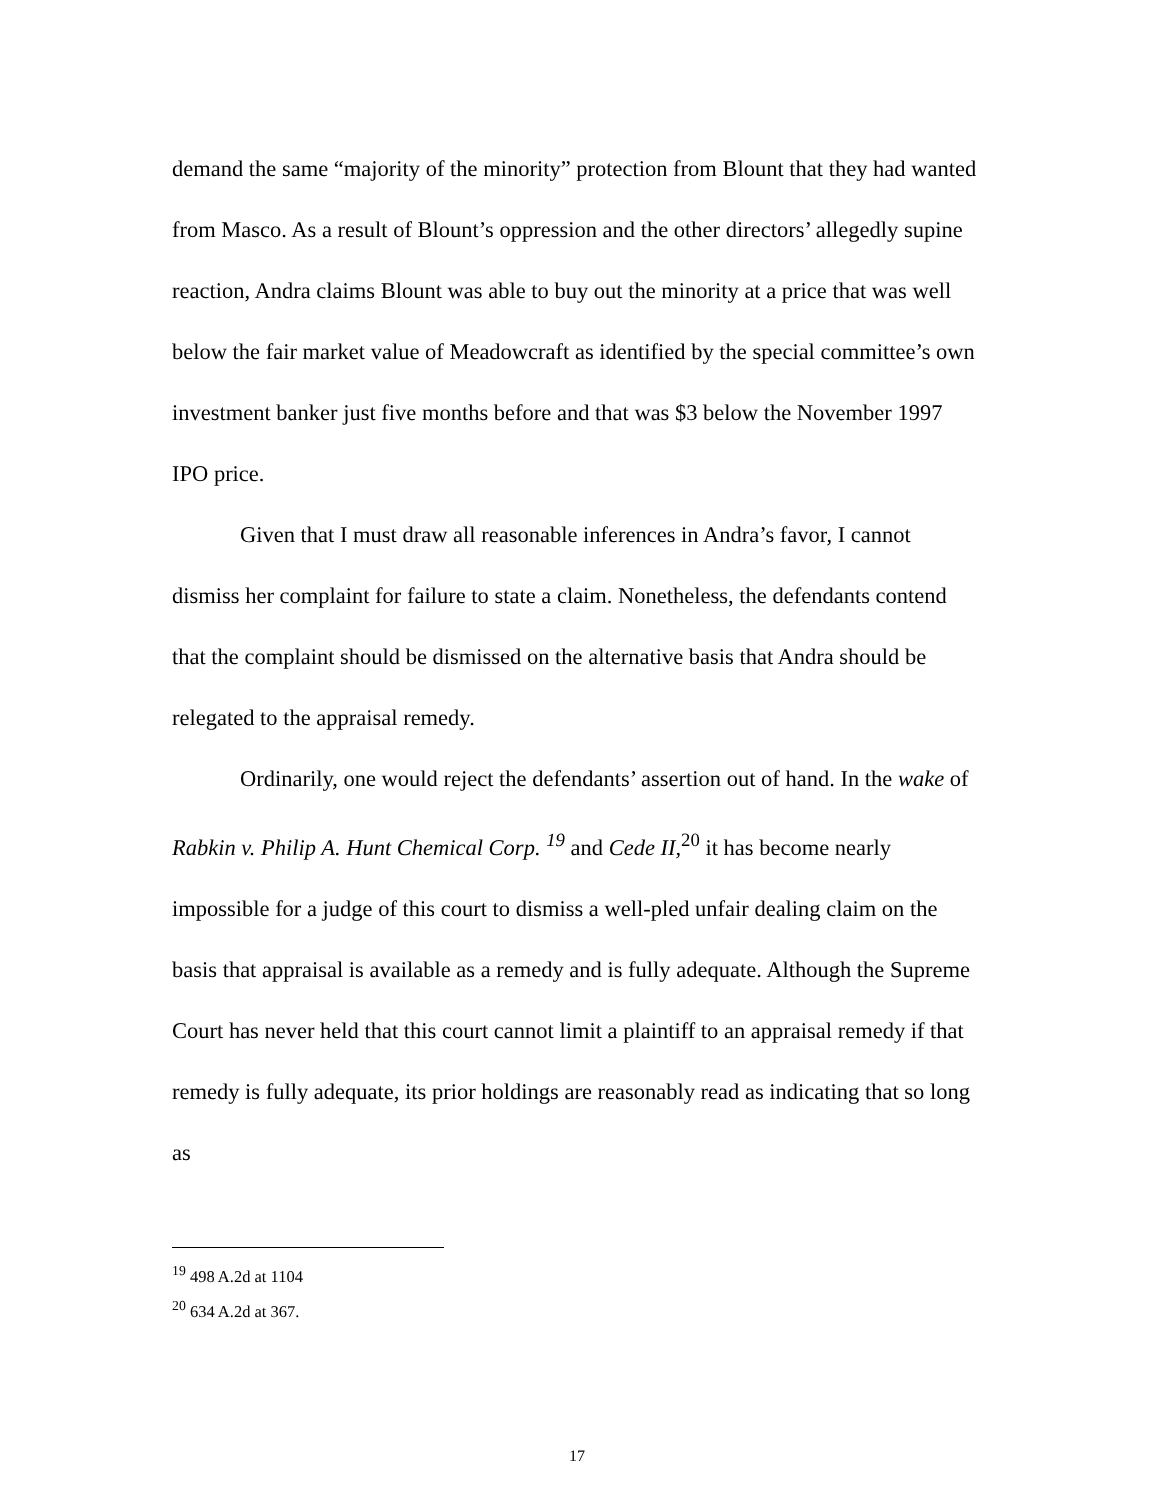demand the same “majority of the minority” protection from Blount that they had wanted from Masco. As a result of Blount’s oppression and the other directors’ allegedly supine reaction, Andra claims Blount was able to buy out the minority at a price that was well below the fair market value of Meadowcraft as identified by the special committee’s own investment banker just five months before and that was $3 below the November 1997 IPO price.
Given that I must draw all reasonable inferences in Andra’s favor, I cannot dismiss her complaint for failure to state a claim. Nonetheless, the defendants contend that the complaint should be dismissed on the alternative basis that Andra should be relegated to the appraisal remedy.
Ordinarily, one would reject the defendants’ assertion out of hand. In the wake of Rabkin v. Philip A. Hunt Chemical Corp. <sup>19</sup> and Cede II,<sup>20</sup> it has become nearly impossible for a judge of this court to dismiss a well-pled unfair dealing claim on the basis that appraisal is available as a remedy and is fully adequate. Although the Supreme Court has never held that this court cannot limit a plaintiff to an appraisal remedy if that remedy is fully adequate, its prior holdings are reasonably read as indicating that so long as
<sup>19</sup> 498 A.2d at 1104
<sup>20</sup> 634 A.2d at 367.
17